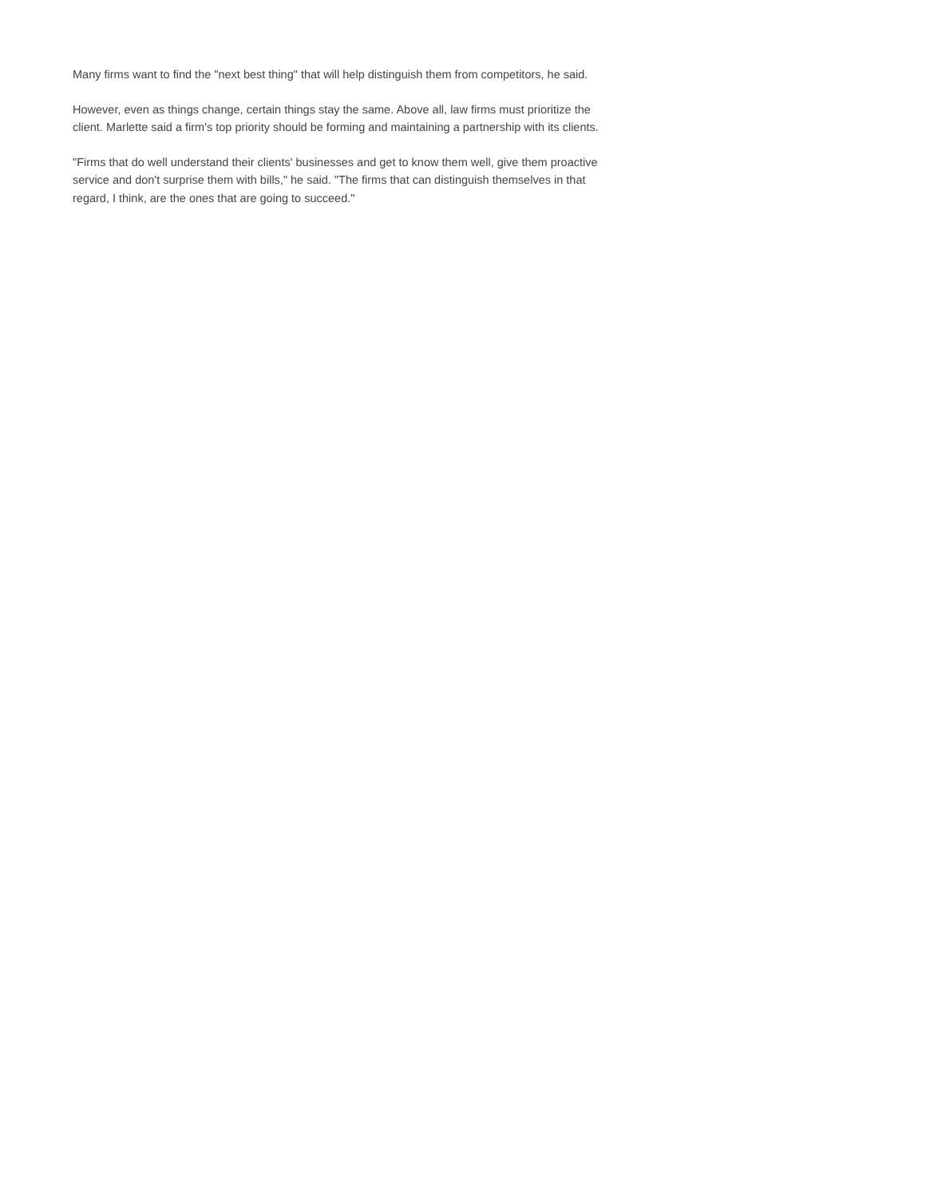Many firms want to find the "next best thing" that will help distinguish them from competitors, he said.
However, even as things change, certain things stay the same. Above all, law firms must prioritize the client. Marlette said a firm's top priority should be forming and maintaining a partnership with its clients.
"Firms that do well understand their clients' businesses and get to know them well, give them proactive service and don't surprise them with bills," he said. "The firms that can distinguish themselves in that regard, I think, are the ones that are going to succeed."